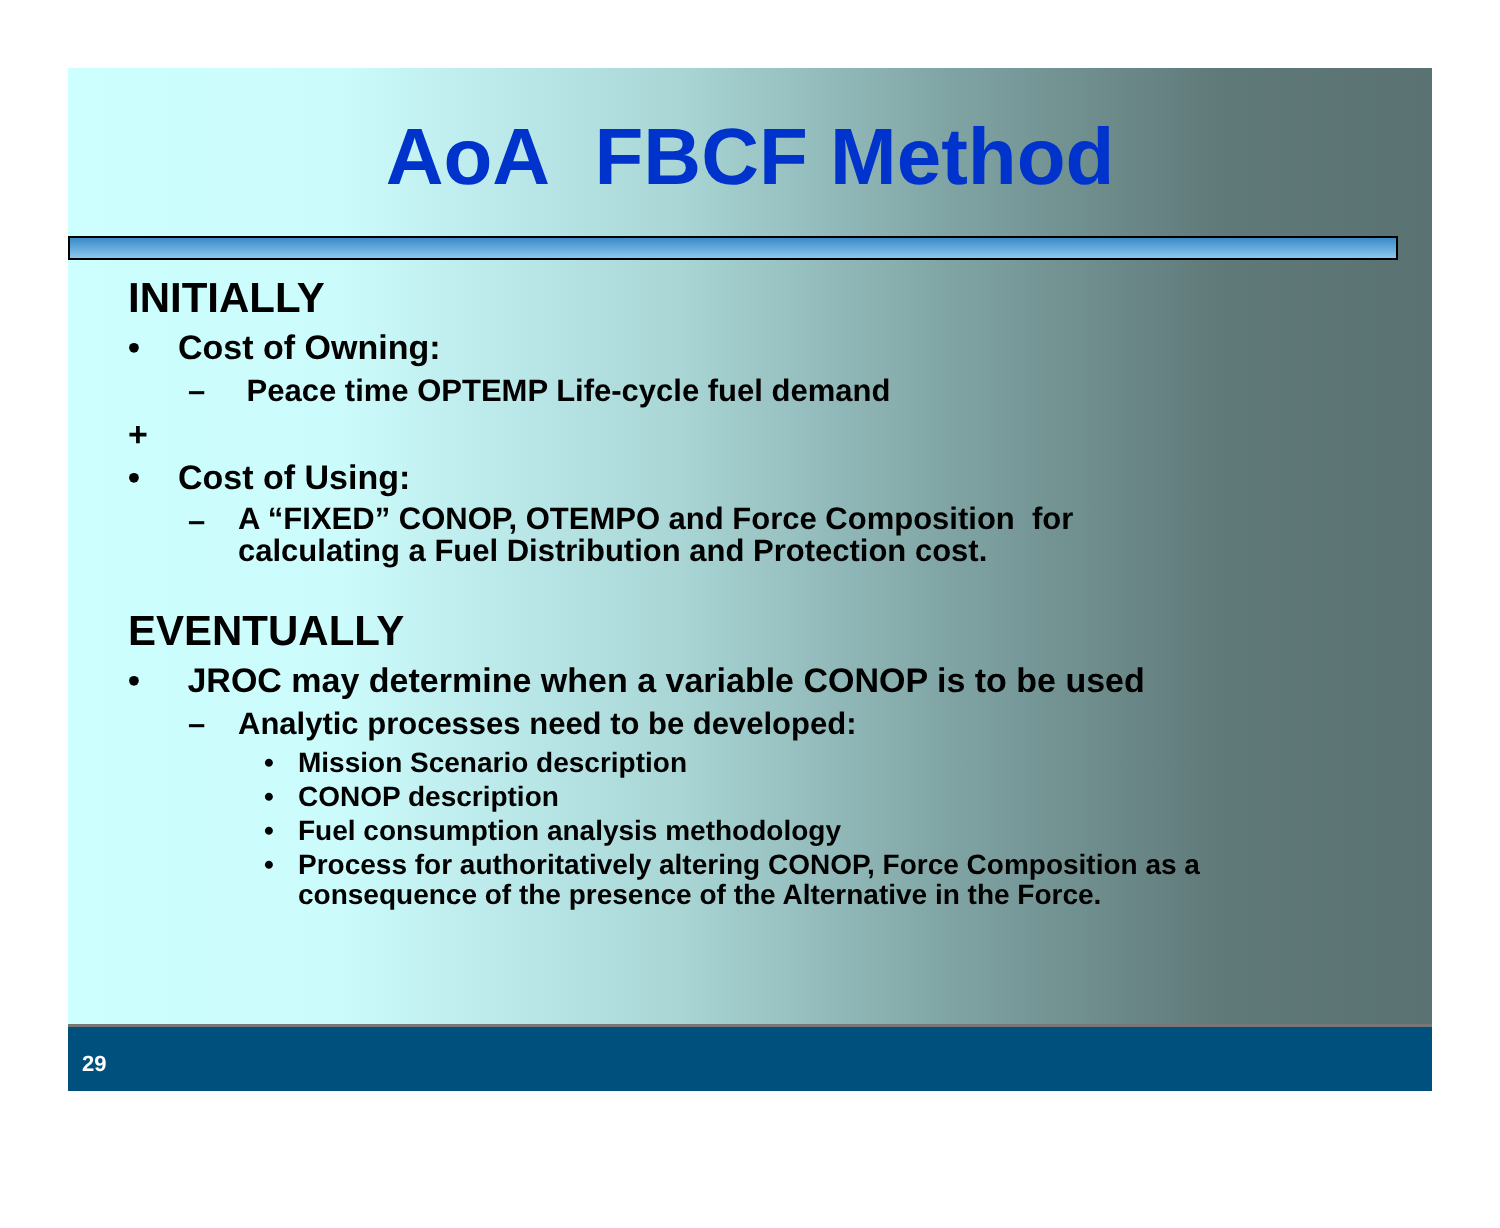AoA FBCF Method
INITIALLY
• Cost of Owning:
– Peace time OPTEMP Life-cycle fuel demand
+
• Cost of Using:
– A “FIXED” CONOP, OTEMPO and Force Composition for
calculating a Fuel Distribution and Protection cost.
EVENTUALLY
• JROC may determine when a variable CONOP is to be used
– Analytic processes need to be developed:
• Mission Scenario description
• CONOP description
• Fuel consumption analysis methodology
• Process for authoritatively altering CONOP, Force Composition as a
consequence of the presence of the Alternative in the Force.
29